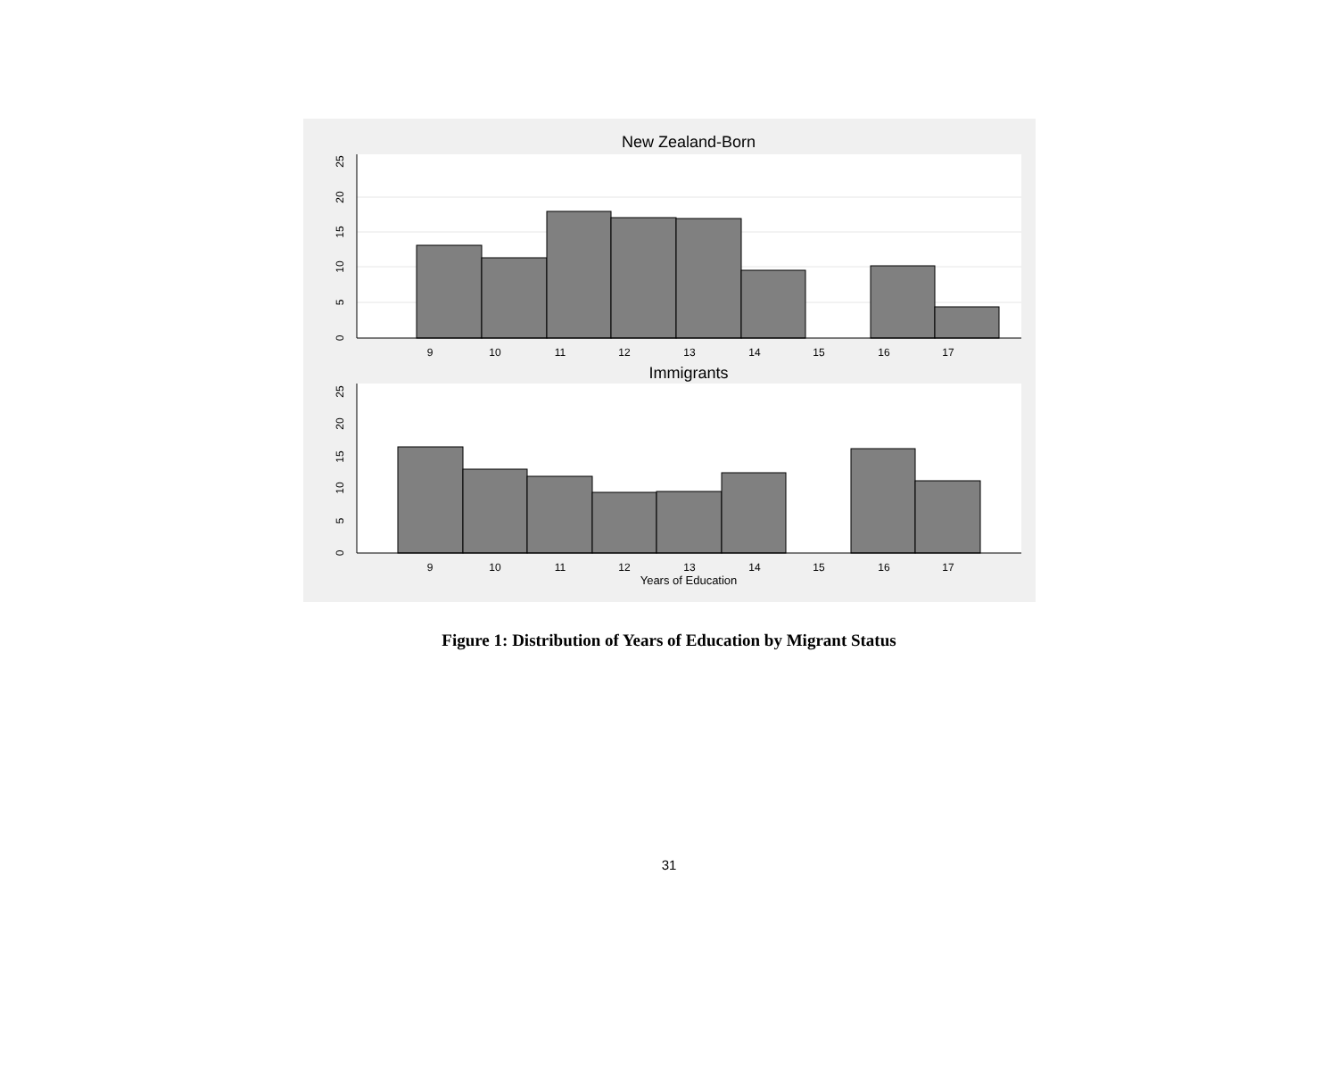New Zealand-Born
9
10
11
12
13
14
15
16
17
0
5
10
15
20
25
Immigrants
9
10
11
12
13
14
15
16
17
Years of Education
0
5
10
15
20
25
Figure 1: Distribution of Years of Education by Migrant Status
31